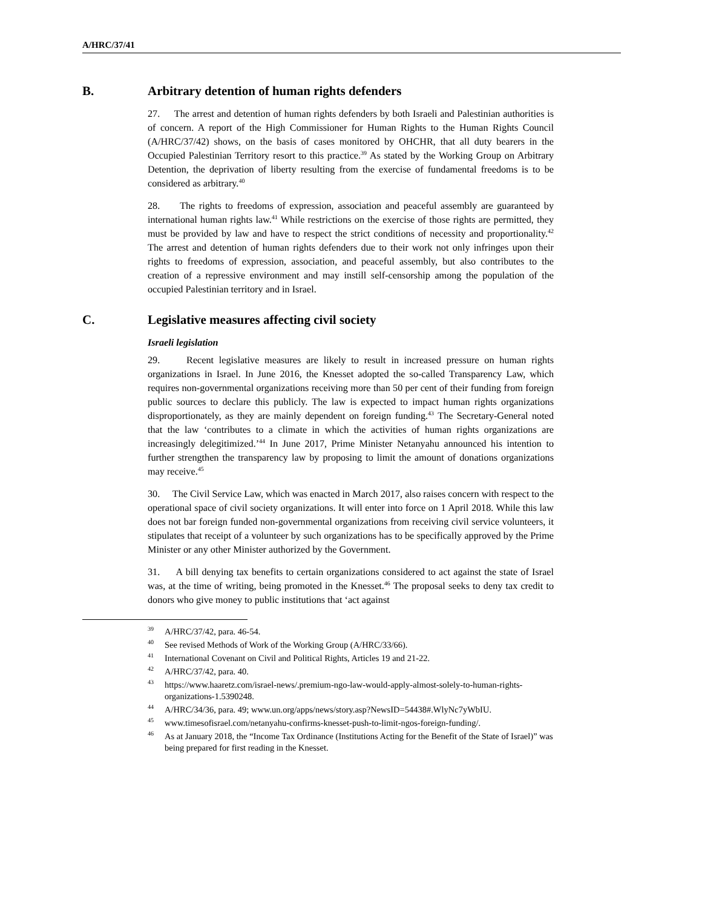A/HRC/37/41
B. Arbitrary detention of human rights defenders
27. The arrest and detention of human rights defenders by both Israeli and Palestinian authorities is of concern. A report of the High Commissioner for Human Rights to the Human Rights Council (A/HRC/37/42) shows, on the basis of cases monitored by OHCHR, that all duty bearers in the Occupied Palestinian Territory resort to this practice.<sup>39</sup> As stated by the Working Group on Arbitrary Detention, the deprivation of liberty resulting from the exercise of fundamental freedoms is to be considered as arbitrary.<sup>40</sup>
28. The rights to freedoms of expression, association and peaceful assembly are guaranteed by international human rights law.<sup>41</sup> While restrictions on the exercise of those rights are permitted, they must be provided by law and have to respect the strict conditions of necessity and proportionality.<sup>42</sup> The arrest and detention of human rights defenders due to their work not only infringes upon their rights to freedoms of expression, association, and peaceful assembly, but also contributes to the creation of a repressive environment and may instill self-censorship among the population of the occupied Palestinian territory and in Israel.
C. Legislative measures affecting civil society
Israeli legislation
29. Recent legislative measures are likely to result in increased pressure on human rights organizations in Israel. In June 2016, the Knesset adopted the so-called Transparency Law, which requires non-governmental organizations receiving more than 50 per cent of their funding from foreign public sources to declare this publicly. The law is expected to impact human rights organizations disproportionately, as they are mainly dependent on foreign funding.<sup>43</sup> The Secretary-General noted that the law ‘contributes to a climate in which the activities of human rights organizations are increasingly delegitimized.’<sup>44</sup> In June 2017, Prime Minister Netanyahu announced his intention to further strengthen the transparency law by proposing to limit the amount of donations organizations may receive.<sup>45</sup>
30. The Civil Service Law, which was enacted in March 2017, also raises concern with respect to the operational space of civil society organizations. It will enter into force on 1 April 2018. While this law does not bar foreign funded non-governmental organizations from receiving civil service volunteers, it stipulates that receipt of a volunteer by such organizations has to be specifically approved by the Prime Minister or any other Minister authorized by the Government.
31. A bill denying tax benefits to certain organizations considered to act against the state of Israel was, at the time of writing, being promoted in the Knesset.<sup>46</sup> The proposal seeks to deny tax credit to donors who give money to public institutions that ‘act against
<sup>39</sup> A/HRC/37/42, para. 46-54.
<sup>40</sup> See revised Methods of Work of the Working Group (A/HRC/33/66).
<sup>41</sup> International Covenant on Civil and Political Rights, Articles 19 and 21-22.
<sup>42</sup> A/HRC/37/42, para. 40.
<sup>43</sup> https://www.haaretz.com/israel-news/.premium-ngo-law-would-apply-almost-solely-to-human-rights-organizations-1.5390248.
<sup>44</sup> A/HRC/34/36, para. 49; www.un.org/apps/news/story.asp?NewsID=54438#.WlyNc7yWbIU.
<sup>45</sup> www.timesofisrael.com/netanyahu-confirms-knesset-push-to-limit-ngos-foreign-funding/.
<sup>46</sup>As at January 2018, the “Income Tax Ordinance (Institutions Acting for the Benefit of the State of Israel)” was being prepared for first reading in the Knesset.